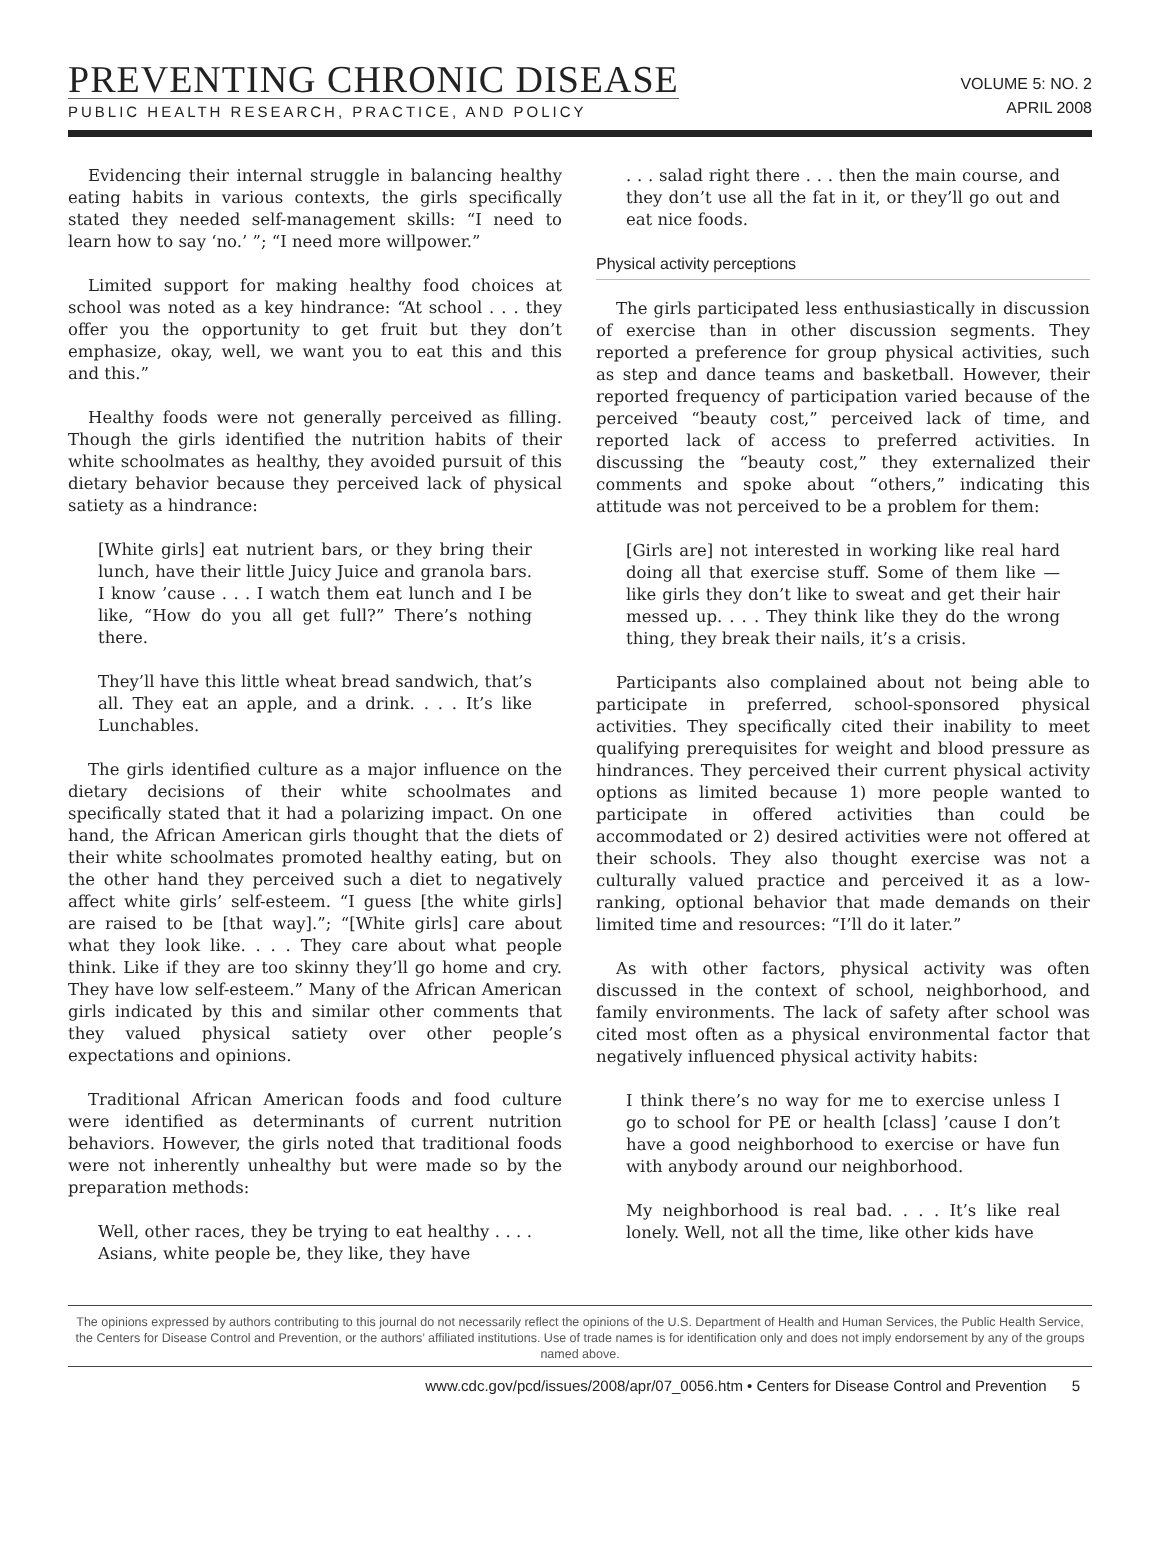PREVENTING CHRONIC DISEASE
PUBLIC HEALTH RESEARCH, PRACTICE, AND POLICY
VOLUME 5: NO. 2
APRIL 2008
Evidencing their internal struggle in balancing healthy eating habits in various contexts, the girls specifically stated they needed self-management skills: “I need to learn how to say ‘no.’ ”; “I need more willpower.”
Limited support for making healthy food choices at school was noted as a key hindrance: “At school . . . they offer you the opportunity to get fruit but they don’t emphasize, okay, well, we want you to eat this and this and this.”
Healthy foods were not generally perceived as filling. Though the girls identified the nutrition habits of their white schoolmates as healthy, they avoided pursuit of this dietary behavior because they perceived lack of physical satiety as a hindrance:
[White girls] eat nutrient bars, or they bring their lunch, have their little Juicy Juice and granola bars. I know ’cause . . . I watch them eat lunch and I be like, “How do you all get full?” There’s nothing there.
They’ll have this little wheat bread sandwich, that’s all. They eat an apple, and a drink. . . . It’s like Lunchables.
The girls identified culture as a major influence on the dietary decisions of their white schoolmates and specifically stated that it had a polarizing impact. On one hand, the African American girls thought that the diets of their white schoolmates promoted healthy eating, but on the other hand they perceived such a diet to negatively affect white girls’ self-esteem. “I guess [the white girls] are raised to be [that way].”; “[White girls] care about what they look like. . . . They care about what people think. Like if they are too skinny they’ll go home and cry. They have low self-esteem.” Many of the African American girls indicated by this and similar other comments that they valued physical satiety over other people’s expectations and opinions.
Traditional African American foods and food culture were identified as determinants of current nutrition behaviors. However, the girls noted that traditional foods were not inherently unhealthy but were made so by the preparation methods:
Well, other races, they be trying to eat healthy . . . . Asians, white people be, they like, they have
. . . salad right there . . . then the main course, and they don’t use all the fat in it, or they’ll go out and eat nice foods.
Physical activity perceptions
The girls participated less enthusiastically in discussion of exercise than in other discussion segments. They reported a preference for group physical activities, such as step and dance teams and basketball. However, their reported frequency of participation varied because of the perceived “beauty cost,” perceived lack of time, and reported lack of access to preferred activities. In discussing the “beauty cost,” they externalized their comments and spoke about “others,” indicating this attitude was not perceived to be a problem for them:
[Girls are] not interested in working like real hard doing all that exercise stuff. Some of them like — like girls they don’t like to sweat and get their hair messed up. . . . They think like they do the wrong thing, they break their nails, it’s a crisis.
Participants also complained about not being able to participate in preferred, school-sponsored physical activities. They specifically cited their inability to meet qualifying prerequisites for weight and blood pressure as hindrances. They perceived their current physical activity options as limited because 1) more people wanted to participate in offered activities than could be accommodated or 2) desired activities were not offered at their schools. They also thought exercise was not a culturally valued practice and perceived it as a low-ranking, optional behavior that made demands on their limited time and resources: “I’ll do it later.”
As with other factors, physical activity was often discussed in the context of school, neighborhood, and family environments. The lack of safety after school was cited most often as a physical environmental factor that negatively influenced physical activity habits:
I think there’s no way for me to exercise unless I go to school for PE or health [class] ’cause I don’t have a good neighborhood to exercise or have fun with anybody around our neighborhood.
My neighborhood is real bad. . . . It’s like real lonely. Well, not all the time, like other kids have
The opinions expressed by authors contributing to this journal do not necessarily reflect the opinions of the U.S. Department of Health and Human Services, the Public Health Service, the Centers for Disease Control and Prevention, or the authors’ affiliated institutions. Use of trade names is for identification only and does not imply endorsement by any of the groups named above.
www.cdc.gov/pcd/issues/2008/apr/07_0056.htm • Centers for Disease Control and Prevention 5